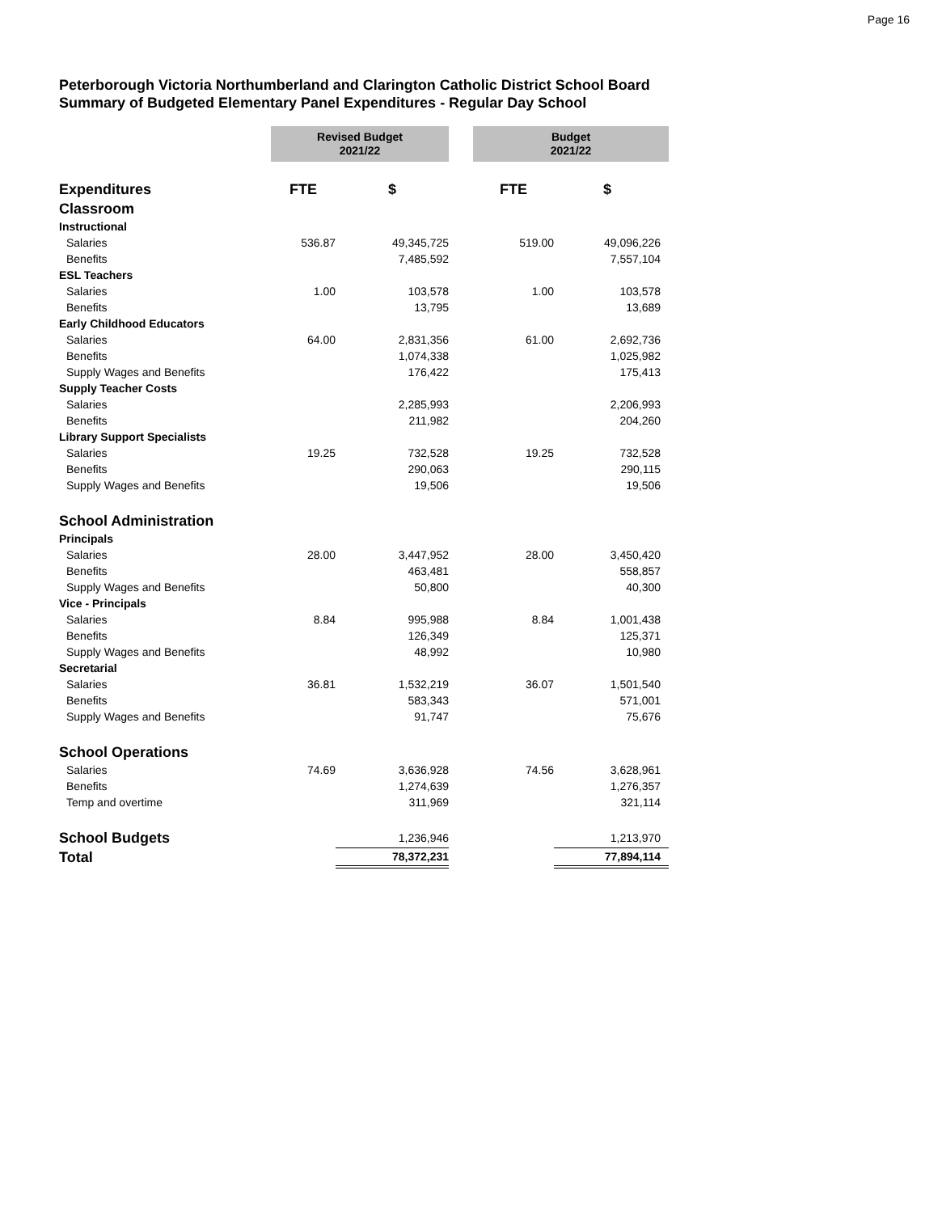Page 16
Peterborough Victoria Northumberland and Clarington Catholic District School Board
Summary of Budgeted Elementary Panel Expenditures - Regular Day School
| | Revised Budget 2021/22 | | | Budget 2021/22 | |
| Expenditures | FTE | $ | | FTE | $ |
| Classroom | | | | | |
| Instructional | | | | | |
| Salaries | 536.87 | 49,345,725 | | 519.00 | 49,096,226 |
| Benefits | | 7,485,592 | | | 7,557,104 |
| ESL Teachers | | | | | |
| Salaries | 1.00 | 103,578 | | 1.00 | 103,578 |
| Benefits | | 13,795 | | | 13,689 |
| Early Childhood Educators | | | | | |
| Salaries | 64.00 | 2,831,356 | | 61.00 | 2,692,736 |
| Benefits | | 1,074,338 | | | 1,025,982 |
| Supply Wages and Benefits | | 176,422 | | | 175,413 |
| Supply Teacher Costs | | | | | |
| Salaries | | 2,285,993 | | | 2,206,993 |
| Benefits | | 211,982 | | | 204,260 |
| Library Support Specialists | | | | | |
| Salaries | 19.25 | 732,528 | | 19.25 | 732,528 |
| Benefits | | 290,063 | | | 290,115 |
| Supply Wages and Benefits | | 19,506 | | | 19,506 |
| School Administration | | | | | |
| Principals | | | | | |
| Salaries | 28.00 | 3,447,952 | | 28.00 | 3,450,420 |
| Benefits | | 463,481 | | | 558,857 |
| Supply Wages and Benefits | | 50,800 | | | 40,300 |
| Vice - Principals | | | | | |
| Salaries | 8.84 | 995,988 | | 8.84 | 1,001,438 |
| Benefits | | 126,349 | | | 125,371 |
| Supply Wages and Benefits | | 48,992 | | | 10,980 |
| Secretarial | | | | | |
| Salaries | 36.81 | 1,532,219 | | 36.07 | 1,501,540 |
| Benefits | | 583,343 | | | 571,001 |
| Supply Wages and Benefits | | 91,747 | | | 75,676 |
| School Operations | | | | | |
| Salaries | 74.69 | 3,636,928 | | 74.56 | 3,628,961 |
| Benefits | | 1,274,639 | | | 1,276,357 |
| Temp and overtime | | 311,969 | | | 321,114 |
| School Budgets | | 1,236,946 | | | 1,213,970 |
| Total | | 78,372,231 | | | 77,894,114 |